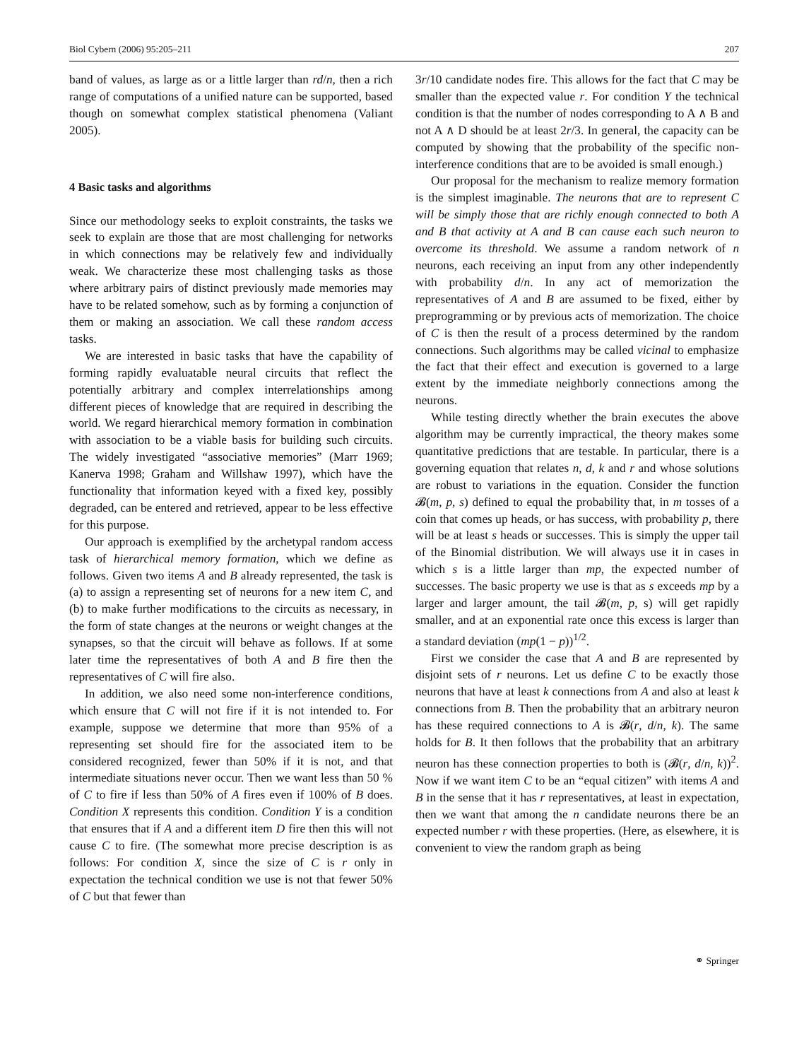Biol Cybern (2006) 95:205–211 207
band of values, as large as or a little larger than rd/n, then a rich range of computations of a unified nature can be supported, based though on somewhat complex statistical phenomena (Valiant 2005).
4 Basic tasks and algorithms
Since our methodology seeks to exploit constraints, the tasks we seek to explain are those that are most challenging for networks in which connections may be relatively few and individually weak. We characterize these most challenging tasks as those where arbitrary pairs of distinct previously made memories may have to be related somehow, such as by forming a conjunction of them or making an association. We call these random access tasks.
We are interested in basic tasks that have the capability of forming rapidly evaluatable neural circuits that reflect the potentially arbitrary and complex interrelationships among different pieces of knowledge that are required in describing the world. We regard hierarchical memory formation in combination with association to be a viable basis for building such circuits. The widely investigated “associative memories” (Marr 1969; Kanerva 1998; Graham and Willshaw 1997), which have the functionality that information keyed with a fixed key, possibly degraded, can be entered and retrieved, appear to be less effective for this purpose.
Our approach is exemplified by the archetypal random access task of hierarchical memory formation, which we define as follows. Given two items A and B already represented, the task is (a) to assign a representing set of neurons for a new item C, and (b) to make further modifications to the circuits as necessary, in the form of state changes at the neurons or weight changes at the synapses, so that the circuit will behave as follows. If at some later time the representatives of both A and B fire then the representatives of C will fire also.
In addition, we also need some non-interference conditions, which ensure that C will not fire if it is not intended to. For example, suppose we determine that more than 95% of a representing set should fire for the associated item to be considered recognized, fewer than 50% if it is not, and that intermediate situations never occur. Then we want less than 50 % of C to fire if less than 50% of A fires even if 100% of B does. Condition X represents this condition. Condition Y is a condition that ensures that if A and a different item D fire then this will not cause C to fire. (The somewhat more precise description is as follows: For condition X, since the size of C is r only in expectation the technical condition we use is not that fewer 50% of C but that fewer than
3r/10 candidate nodes fire. This allows for the fact that C may be smaller than the expected value r. For condition Y the technical condition is that the number of nodes corresponding to A ∧ B and not A ∧ D should be at least 2r/3. In general, the capacity can be computed by showing that the probability of the specific non-interference conditions that are to be avoided is small enough.)
Our proposal for the mechanism to realize memory formation is the simplest imaginable. The neurons that are to represent C will be simply those that are richly enough connected to both A and B that activity at A and B can cause each such neuron to overcome its threshold. We assume a random network of n neurons, each receiving an input from any other independently with probability d/n. In any act of memorization the representatives of A and B are assumed to be fixed, either by preprogramming or by previous acts of memorization. The choice of C is then the result of a process determined by the random connections. Such algorithms may be called vicinal to emphasize the fact that their effect and execution is governed to a large extent by the immediate neighborly connections among the neurons.
While testing directly whether the brain executes the above algorithm may be currently impractical, the theory makes some quantitative predictions that are testable. In particular, there is a governing equation that relates n, d, k and r and whose solutions are robust to variations in the equation. Consider the function 𝓑(m, p, s) defined to equal the probability that, in m tosses of a coin that comes up heads, or has success, with probability p, there will be at least s heads or successes. This is simply the upper tail of the Binomial distribution. We will always use it in cases in which s is a little larger than mp, the expected number of successes. The basic property we use is that as s exceeds mp by a larger and larger amount, the tail 𝓑(m, p, s) will get rapidly smaller, and at an exponential rate once this excess is larger than a standard deviation (mp(1 − p))<sup>1/2</sup>.
First we consider the case that A and B are represented by disjoint sets of r neurons. Let us define C to be exactly those neurons that have at least k connections from A and also at least k connections from B. Then the probability that an arbitrary neuron has these required connections to A is 𝓑(r, d/n, k). The same holds for B. It then follows that the probability that an arbitrary neuron has these connection properties to both is (𝓑(r, d/n, k))<sup>2</sup>. Now if we want item C to be an “equal citizen” with items A and B in the sense that it has r representatives, at least in expectation, then we want that among the n candidate neurons there be an expected number r with these properties. (Here, as elsewhere, it is convenient to view the random graph as being
⚭ Springer